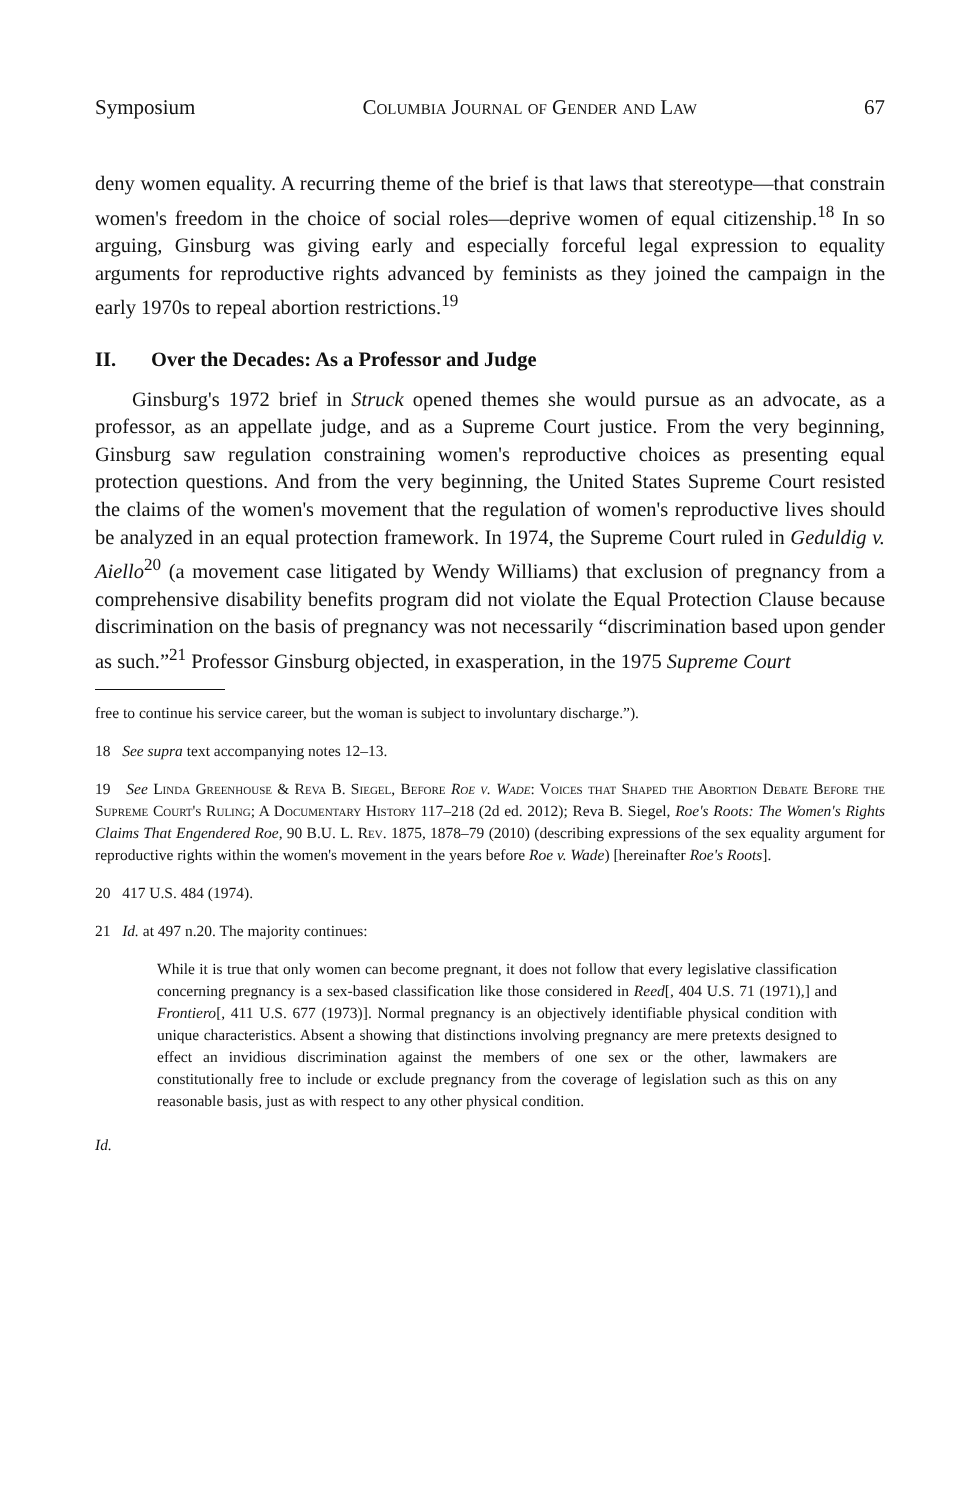Symposium Columbia Journal of Gender and Law 67
deny women equality. A recurring theme of the brief is that laws that stereotype—that constrain women's freedom in the choice of social roles—deprive women of equal citizenship.<sup>18</sup> In so arguing, Ginsburg was giving early and especially forceful legal expression to equality arguments for reproductive rights advanced by feminists as they joined the campaign in the early 1970s to repeal abortion restrictions.<sup>19</sup>
II. Over the Decades: As a Professor and Judge
Ginsburg's 1972 brief in Struck opened themes she would pursue as an advocate, as a professor, as an appellate judge, and as a Supreme Court justice. From the very beginning, Ginsburg saw regulation constraining women's reproductive choices as presenting equal protection questions. And from the very beginning, the United States Supreme Court resisted the claims of the women's movement that the regulation of women's reproductive lives should be analyzed in an equal protection framework. In 1974, the Supreme Court ruled in Geduldig v. Aiello<sup>20</sup> (a movement case litigated by Wendy Williams) that exclusion of pregnancy from a comprehensive disability benefits program did not violate the Equal Protection Clause because discrimination on the basis of pregnancy was not necessarily “discrimination based upon gender as such.”<sup>21</sup> Professor Ginsburg objected, in exasperation, in the 1975 Supreme Court
free to continue his service career, but the woman is subject to involuntary discharge.”).
18 See supra text accompanying notes 12–13.
19 See Linda Greenhouse & Reva B. Siegel, Before Roe v. Wade: Voices that Shaped the Abortion Debate Before the Supreme Court's Ruling; A Documentary History 117–218 (2d ed. 2012); Reva B. Siegel, Roe's Roots: The Women's Rights Claims That Engendered Roe, 90 B.U. L. Rev. 1875, 1878–79 (2010) (describing expressions of the sex equality argument for reproductive rights within the women's movement in the years before Roe v. Wade) [hereinafter Roe's Roots].
20 417 U.S. 484 (1974).
21 Id. at 497 n.20. The majority continues:
While it is true that only women can become pregnant, it does not follow that every legislative classification concerning pregnancy is a sex-based classification like those considered in Reed[, 404 U.S. 71 (1971),] and Frontiero[, 411 U.S. 677 (1973)]. Normal pregnancy is an objectively identifiable physical condition with unique characteristics. Absent a showing that distinctions involving pregnancy are mere pretexts designed to effect an invidious discrimination against the members of one sex or the other, lawmakers are constitutionally free to include or exclude pregnancy from the coverage of legislation such as this on any reasonable basis, just as with respect to any other physical condition.
Id.